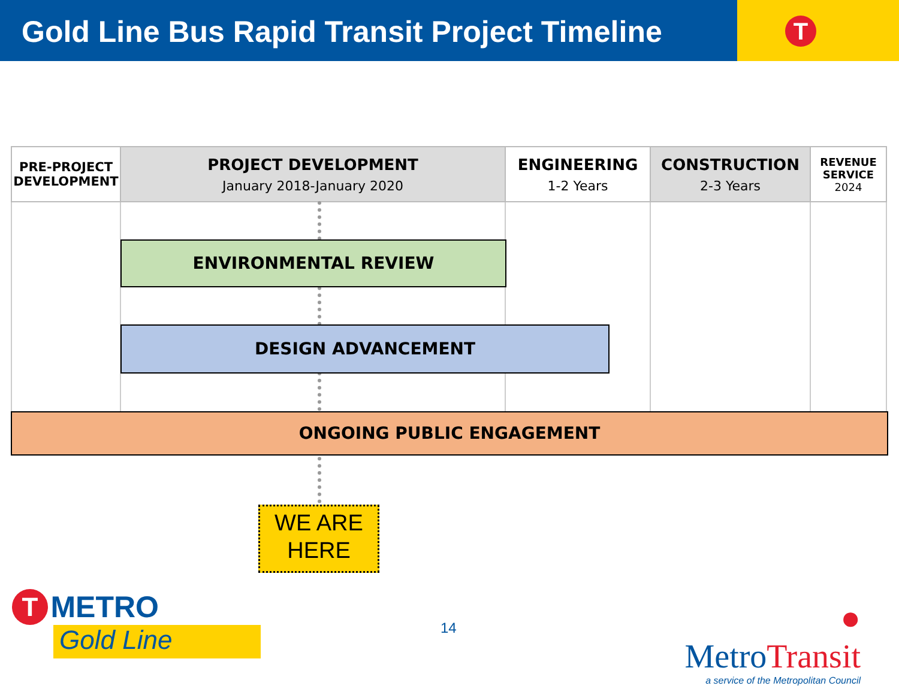Gold Line Bus Rapid Transit Project Timeline
T
| PRE-PROJECT DEVELOPMENT | PROJECT DEVELOPMENT January 2018-January 2020 | ENGINEERING 1-2 Years | CONSTRUCTION 2-3 Years | REVENUE SERVICE 2024 |
| --- | --- | --- | --- | --- |
ENVIRONMENTAL REVIEW
DESIGN ADVANCEMENT
ONGOING PUBLIC ENGAGEMENT
WE ARE
HERE
T METRO
Gold Line
14
● MetroTransit
a service of the Metropolitan Council